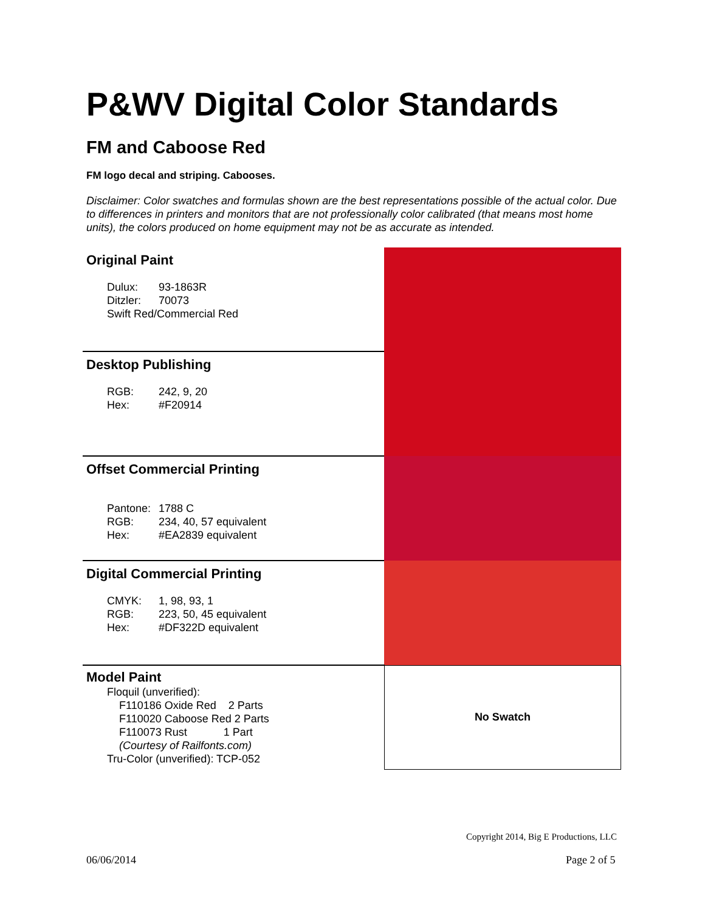P&WV Digital Color Standards
FM and Caboose Red
FM logo decal and striping. Cabooses.
Disclaimer: Color swatches and formulas shown are the best representations possible of the actual color. Due to differences in printers and monitors that are not professionally color calibrated (that means most home units), the colors produced on home equipment may not be as accurate as intended.
| Original Paint Dulux: 93-1863R Ditzler: 70073 Swift Red/Commercial Red | |
| Desktop Publishing RGB: 242, 9, 20 Hex: #F20914 | |
| Offset Commercial Printing Pantone: 1788 C RGB: 234, 40, 57 equivalent Hex: #EA2839 equivalent | |
| Digital Commercial Printing CMYK: 1, 98, 93, 1 RGB: 223, 50, 45 equivalent Hex: #DF322D equivalent | |
| Model Paint Floquil (unverified): F110186 Oxide Red 2 Parts F110020 Caboose Red 2 Parts F110073 Rust 1 Part (Courtesy of Railfonts.com) Tru-Color (unverified): TCP-052 | No Swatch |
Copyright 2014, Big E Productions, LLC
06/06/2014 Page 2 of 5